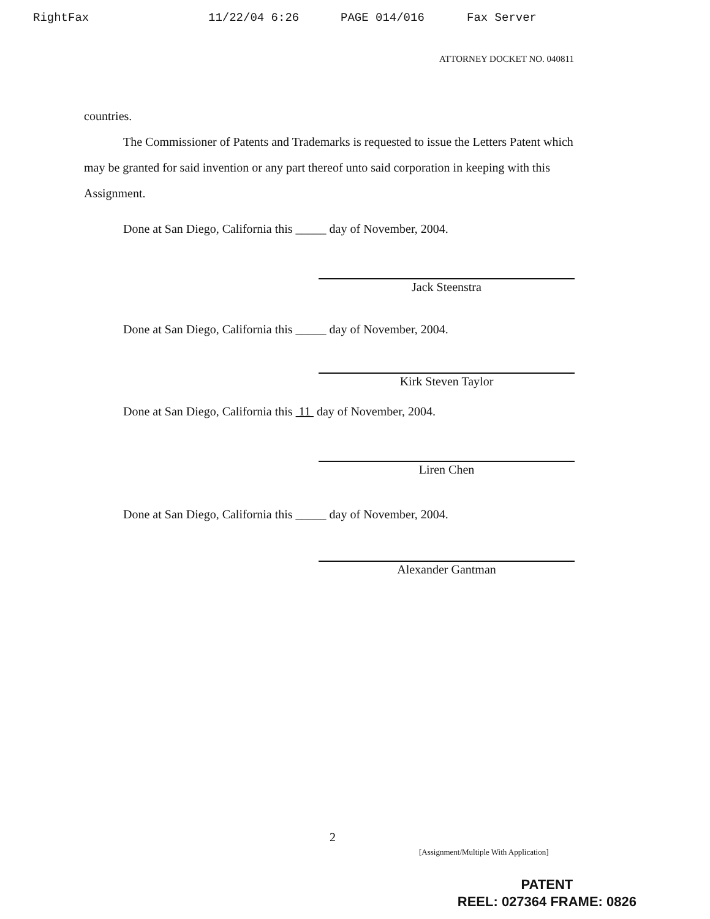RightFax 11/22/04 6:26 PAGE 014/016 Fax Server
ATTORNEY DOCKET NO. 040811
countries.
The Commissioner of Patents and Trademarks is requested to issue the Letters Patent which may be granted for said invention or any part thereof unto said corporation in keeping with this Assignment.
Done at San Diego, California this _____ day of November, 2004.
Jack Steenstra
Done at San Diego, California this _____ day of November, 2004.
Kirk Steven Taylor
Done at San Diego, California this 11 day of November, 2004.
Liren Chen
Done at San Diego, California this _____ day of November, 2004.
Alexander Gantman
2
[Assignment/Multiple With Application]
PATENT
REEL: 027364 FRAME: 0826